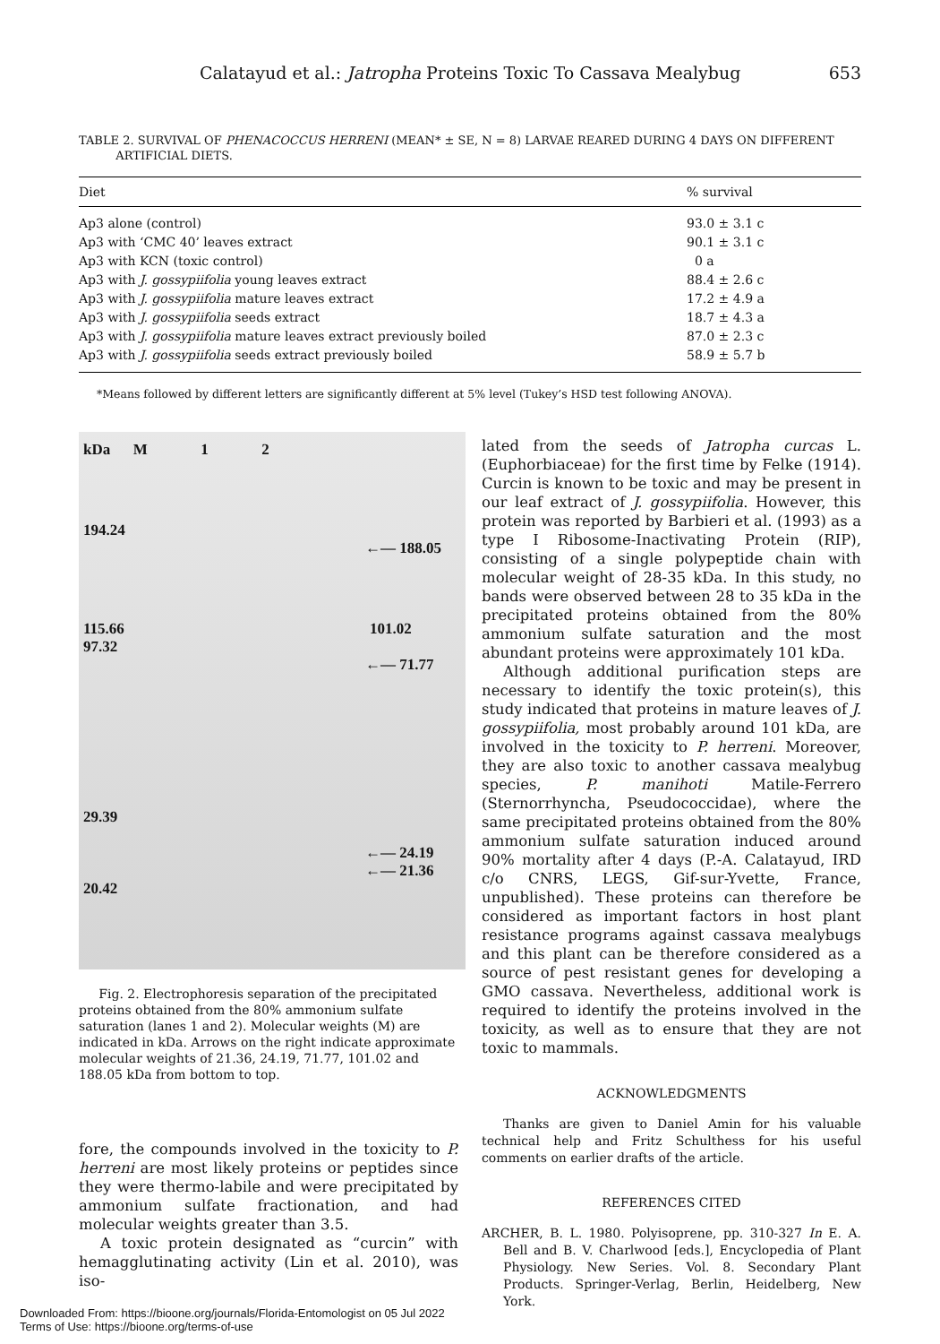Calatayud et al.: Jatropha Proteins Toxic To Cassava Mealybug 653
TABLE 2. SURVIVAL OF PHENACOCCUS HERRENI (MEAN* ± SE, N = 8) LARVAE REARED DURING 4 DAYS ON DIFFERENT
ARTIFICIAL DIETS.
| Diet | % survival |
| --- | --- |
| Ap3 alone (control) | 93.0 ± 3.1 c |
| Ap3 with ‘CMC 40’ leaves extract | 90.1 ± 3.1 c |
| Ap3 with KCN (toxic control) | 0 a |
| Ap3 with J. gossypiifolia young leaves extract | 88.4 ± 2.6 c |
| Ap3 with J. gossypiifolia mature leaves extract | 17.2 ± 4.9 a |
| Ap3 with J. gossypiifolia seeds extract | 18.7 ± 4.3 a |
| Ap3 with J. gossypiifolia mature leaves extract previously boiled | 87.0 ± 2.3 c |
| Ap3 with J. gossypiifolia seeds extract previously boiled | 58.9 ± 5.7 b |
*Means followed by different letters are significantly different at 5% level (Tukey’s HSD test following ANOVA).
kDa M 1 2
194.24
←— 188.05
115.66 101.02
97.32
←— 71.77
29.39
←— 24.19
←— 21.36
20.42
Fig. 2. Electrophoresis separation of the precipitated proteins obtained from the 80% ammonium sulfate saturation (lanes 1 and 2). Molecular weights (M) are indicated in kDa. Arrows on the right indicate approximate molecular weights of 21.36, 24.19, 71.77, 101.02 and 188.05 kDa from bottom to top.
fore, the compounds involved in the toxicity to P. herreni are most likely proteins or peptides since they were thermo-labile and were precipitated by ammonium sulfate fractionation, and had molecular weights greater than 3.5.
A toxic protein designated as “curcin” with hemagglutinating activity (Lin et al. 2010), was iso-
lated from the seeds of Jatropha curcas L. (Euphorbiaceae) for the first time by Felke (1914). Curcin is known to be toxic and may be present in our leaf extract of J. gossypiifolia. However, this protein was reported by Barbieri et al. (1993) as a type I Ribosome-Inactivating Protein (RIP), consisting of a single polypeptide chain with molecular weight of 28-35 kDa. In this study, no bands were observed between 28 to 35 kDa in the precipitated proteins obtained from the 80% ammonium sulfate saturation and the most abundant proteins were approximately 101 kDa.
Although additional purification steps are necessary to identify the toxic protein(s), this study indicated that proteins in mature leaves of J. gossypiifolia, most probably around 101 kDa, are involved in the toxicity to P. herreni. Moreover, they are also toxic to another cassava mealybug species, P. manihoti Matile-Ferrero (Sternorrhyncha, Pseudococcidae), where the same precipitated proteins obtained from the 80% ammonium sulfate saturation induced around 90% mortality after 4 days (P.-A. Calatayud, IRD c/o CNRS, LEGS, Gif-sur-Yvette, France, unpublished). These proteins can therefore be considered as important factors in host plant resistance programs against cassava mealybugs and this plant can be therefore considered as a source of pest resistant genes for developing a GMO cassava. Nevertheless, additional work is required to identify the proteins involved in the toxicity, as well as to ensure that they are not toxic to mammals.
ACKNOWLEDGMENTS
Thanks are given to Daniel Amin for his valuable technical help and Fritz Schulthess for his useful comments on earlier drafts of the article.
REFERENCES CITED
ARCHER, B. L. 1980. Polyisoprene, pp. 310-327 In E. A. Bell and B. V. Charlwood [eds.], Encyclopedia of Plant Physiology. New Series. Vol. 8. Secondary Plant Products. Springer-Verlag, Berlin, Heidelberg, New York.
Downloaded From: https://bioone.org/journals/Florida-Entomologist on 05 Jul 2022
Terms of Use: https://bioone.org/terms-of-use